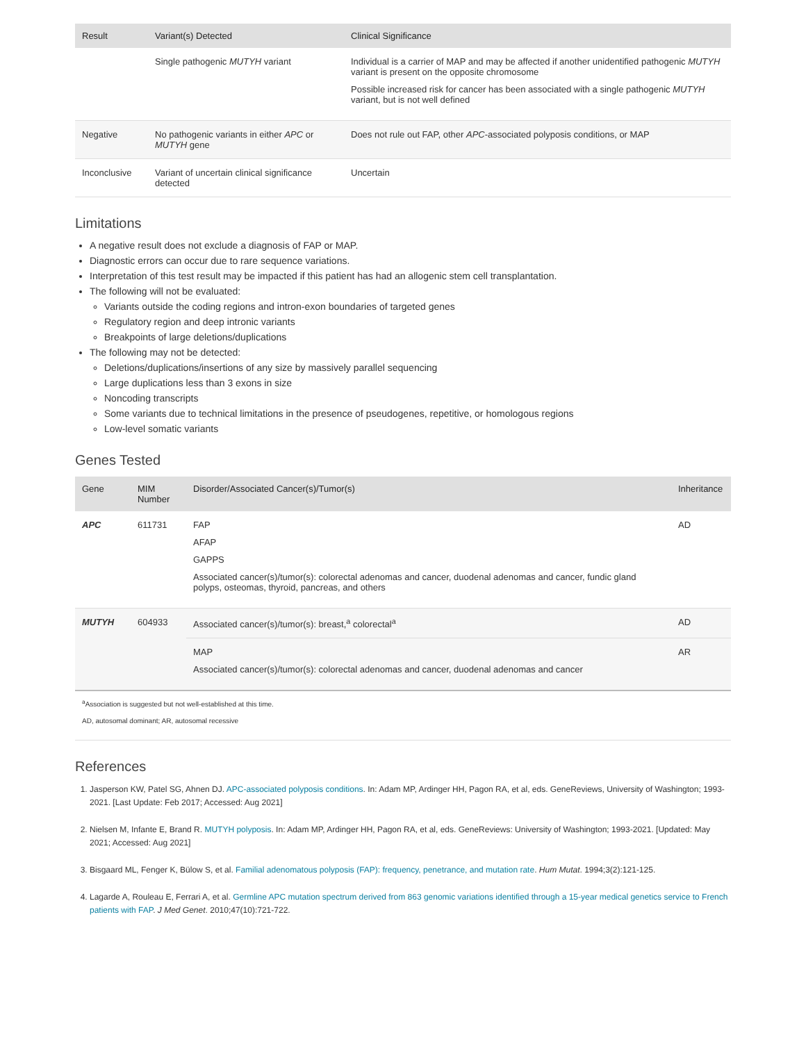| Result | Variant(s) Detected | Clinical Significance |
| --- | --- | --- |
| | Single pathogenic MUTYH variant | Individual is a carrier of MAP and may be affected if another unidentified pathogenic MUTYH variant is present on the opposite chromosome Possible increased risk for cancer has been associated with a single pathogenic MUTYH variant, but is not well defined |
| Negative | No pathogenic variants in either APC or MUTYH gene | Does not rule out FAP, other APC -associated polyposis conditions, or MAP |
| Inconclusive | Variant of uncertain clinical significance detected | Uncertain |
Limitations
A negative result does not exclude a diagnosis of FAP or MAP.
Diagnostic errors can occur due to rare sequence variations.
Interpretation of this test result may be impacted if this patient has had an allogenic stem cell transplantation.
The following will not be evaluated:
Variants outside the coding regions and intron-exon boundaries of targeted genes
Regulatory region and deep intronic variants
Breakpoints of large deletions/duplications
The following may not be detected:
Deletions/duplications/insertions of any size by massively parallel sequencing
Large duplications less than 3 exons in size
Noncoding transcripts
Some variants due to technical limitations in the presence of pseudogenes, repetitive, or homologous regions
Low-level somatic variants
Genes Tested
| Gene | MIM Number | Disorder/Associated Cancer(s)/Tumor(s) | Inheritance |
| --- | --- | --- | --- |
| APC | 611731 | FAP AFAP GAPPS Associated cancer(s)/tumor(s): colorectal adenomas and cancer, duodenal adenomas and cancer, fundic gland polyps, osteomas, thyroid, pancreas, and others | AD |
| MUTYH | 604933 | Associated cancer(s)/tumor(s): breast,<sup>a</sup> colorectal<sup>a</sup> | AD |
| | | MAP Associated cancer(s)/tumor(s): colorectal adenomas and cancer, duodenal adenomas and cancer | AR |
<sup>a</sup> Association is suggested but not well-established at this time.
AD, autosomal dominant; AR, autosomal recessive
References
1. Jasperson KW, Patel SG, Ahnen DJ. APC-associated polyposis conditions. In: Adam MP, Ardinger HH, Pagon RA, et al, eds. GeneReviews, University of Washington; 1993-2021. [Last Update: Feb 2017; Accessed: Aug 2021]
2. Nielsen M, Infante E, Brand R. MUTYH polyposis. In: Adam MP, Ardinger HH, Pagon RA, et al, eds. GeneReviews: University of Washington; 1993-2021. [Updated: May 2021; Accessed: Aug 2021]
3. Bisgaard ML, Fenger K, Bülow S, et al. Familial adenomatous polyposis (FAP): frequency, penetrance, and mutation rate. Hum Mutat. 1994;3(2):121-125.
4. Lagarde A, Rouleau E, Ferrari A, et al. Germline APC mutation spectrum derived from 863 genomic variations identified through a 15-year medical genetics service to French patients with FAP. J Med Genet. 2010;47(10):721-722.